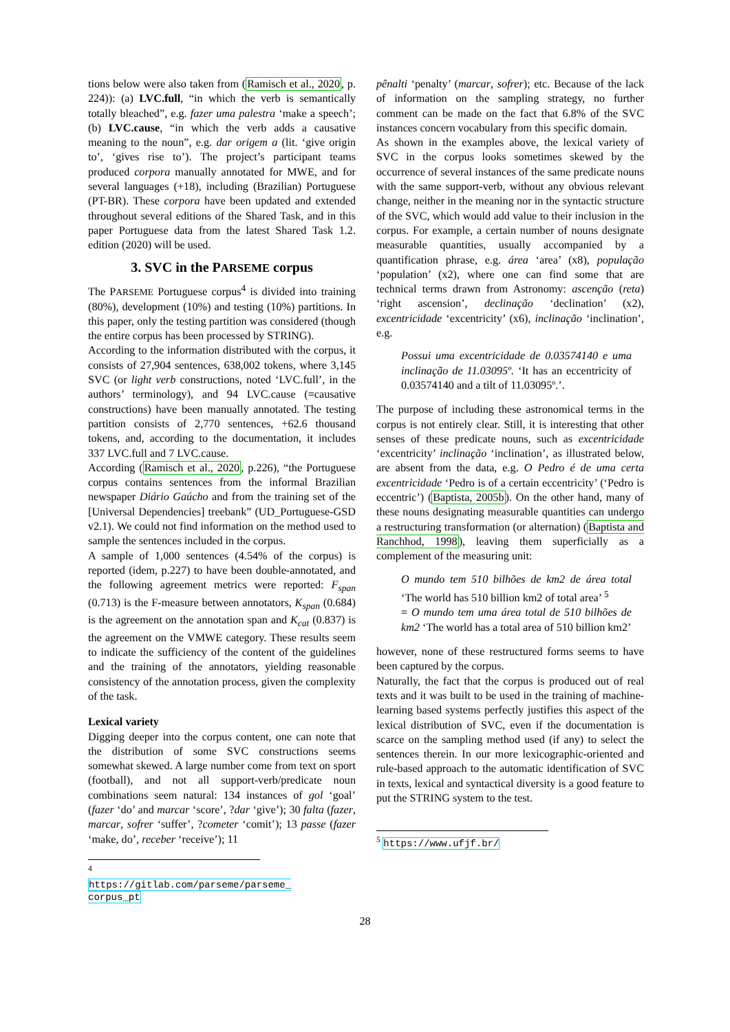tions below were also taken from (Ramisch et al., 2020, p. 224)): (a) LVC.full, “in which the verb is semantically totally bleached”, e.g. fazer uma palestra ‘make a speech’; (b) LVC.cause, “in which the verb adds a causative meaning to the noun”, e.g. dar origem a (lit. ‘give origin to’, ‘gives rise to’). The project’s participant teams produced corpora manually annotated for MWE, and for several languages (+18), including (Brazilian) Portuguese (PT-BR). These corpora have been updated and extended throughout several editions of the Shared Task, and in this paper Portuguese data from the latest Shared Task 1.2. edition (2020) will be used.
3. SVC in the PARSEME corpus
The PARSEME Portuguese corpus<sup>4</sup> is divided into training (80%), development (10%) and testing (10%) partitions. In this paper, only the testing partition was considered (though the entire corpus has been processed by STRING).
According to the information distributed with the corpus, it consists of 27,904 sentences, 638,002 tokens, where 3,145 SVC (or light verb constructions, noted ‘LVC.full’, in the authors’ terminology), and 94 LVC.cause (=causative constructions) have been manually annotated. The testing partition consists of 2,770 sentences, +62.6 thousand tokens, and, according to the documentation, it includes 337 LVC.full and 7 LVC.cause.
According (Ramisch et al., 2020, p.226), “the Portuguese corpus contains sentences from the informal Brazilian newspaper Diário Gaúcho and from the training set of the [Universal Dependencies] treebank” (UD_Portuguese-GSD v2.1). We could not find information on the method used to sample the sentences included in the corpus.
A sample of 1,000 sentences (4.54% of the corpus) is reported (idem, p.227) to have been double-annotated, and the following agreement metrics were reported: F<sub>span</sub> (0.713) is the F-measure between annotators, K<sub>span</sub> (0.684) is the agreement on the annotation span and K<sub>cat</sub> (0.837) is the agreement on the VMWE category. These results seem to indicate the sufficiency of the content of the guidelines and the training of the annotators, yielding reasonable consistency of the annotation process, given the complexity of the task.
Lexical variety
Digging deeper into the corpus content, one can note that the distribution of some SVC constructions seems somewhat skewed. A large number come from text on sport (football), and not all support-verb/predicate noun combinations seem natural: 134 instances of gol ‘goal’ (fazer ‘do’ and marcar ‘score’, ?dar ‘give’); 30 falta (fazer, marcar, sofrer ‘suffer’, ?cometer ‘comit’); 13 passe (fazer ‘make, do’, receber ‘receive’); 11
<sup>4</sup> https://gitlab.com/parseme/parseme_ corpus_pt
pênalti ‘penalty’ (marcar, sofrer); etc. Because of the lack of information on the sampling strategy, no further comment can be made on the fact that 6.8% of the SVC instances concern vocabulary from this specific domain.
As shown in the examples above, the lexical variety of SVC in the corpus looks sometimes skewed by the occurrence of several instances of the same predicate nouns with the same support-verb, without any obvious relevant change, neither in the meaning nor in the syntactic structure of the SVC, which would add value to their inclusion in the corpus. For example, a certain number of nouns designate measurable quantities, usually accompanied by a quantification phrase, e.g. área ‘area’ (x8), população ‘population’ (x2), where one can find some that are technical terms drawn from Astronomy: ascenção (reta) ‘right ascension’, declinação ‘declination’ (x2), excentricidade ‘excentricity’ (x6), inclinação ‘inclination’, e.g.
Possui uma excentricidade de 0.03574140 e uma inclinação de 11.03095º. ‘It has an eccentricity of 0.03574140 and a tilt of 11.03095º.’.
The purpose of including these astronomical terms in the corpus is not entirely clear. Still, it is interesting that other senses of these predicate nouns, such as excentricidade ‘excentricity’ inclinação ‘inclination’, as illustrated below, are absent from the data, e.g. O Pedro é de uma certa excentricidade ‘Pedro is of a certain eccentricity’ (‘Pedro is eccentric’) (Baptista, 2005b). On the other hand, many of these nouns designating measurable quantities can undergo a restructuring transformation (or alternation) (Baptista and Ranchhod, 1998), leaving them superficially as a complement of the measuring unit:
O mundo tem 510 bilhões de km2 de área total ‘The world has 510 billion km2 of total area’ <sup>5</sup>
= O mundo tem uma área total de 510 bilhões de km2 ‘The world has a total area of 510 billion km2’
however, none of these restructured forms seems to have been captured by the corpus.
Naturally, the fact that the corpus is produced out of real texts and it was built to be used in the training of machine-learning based systems perfectly justifies this aspect of the lexical distribution of SVC, even if the documentation is scarce on the sampling method used (if any) to select the sentences therein. In our more lexicographic-oriented and rule-based approach to the automatic identification of SVC in texts, lexical and syntactical diversity is a good feature to put the STRING system to the test.
<sup>5</sup> https://www.ufjf.br/
28